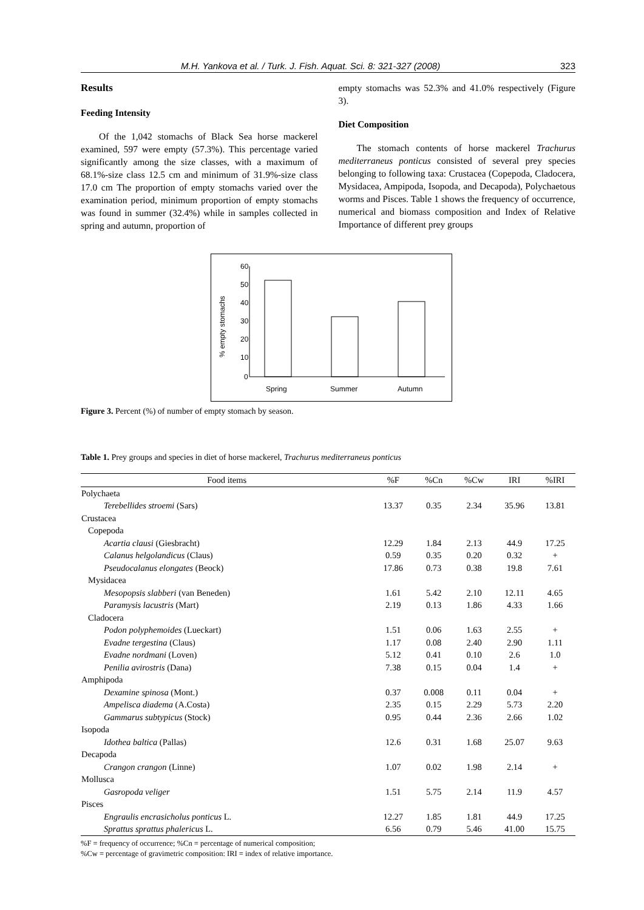M.H. Yankova et al. / Turk. J. Fish. Aquat. Sci. 8: 321-327 (2008) 323
Results
Feeding Intensity
Of the 1,042 stomachs of Black Sea horse mackerel examined, 597 were empty (57.3%). This percentage varied significantly among the size classes, with a maximum of 68.1%-size class 12.5 cm and minimum of 31.9%-size class 17.0 cm The proportion of empty stomachs varied over the examination period, minimum proportion of empty stomachs was found in summer (32.4%) while in samples collected in spring and autumn, proportion of
empty stomachs was 52.3% and 41.0% respectively (Figure 3).
Diet Composition
The stomach contents of horse mackerel Trachurus mediterraneus ponticus consisted of several prey species belonging to following taxa: Crustacea (Copepoda, Cladocera, Mysidacea, Ampipoda, Isopoda, and Decapoda), Polychaetous worms and Pisces. Table 1 shows the frequency of occurrence, numerical and biomass composition and Index of Relative Importance of different prey groups
% empty stomachs
60
50
40
30
20
10
0
Spring
Summer
Autumn
Figure 3. Percent (%) of number of empty stomach by season.
Table 1. Prey groups and species in diet of horse mackerel, Trachurus mediterraneus ponticus
| Food items | %F | %Cn | %Cw | IRI | %IRI |
| --- | --- | --- | --- | --- | --- |
| Polychaeta | | | | | |
| Terebellides stroemi (Sars) | 13.37 | 0.35 | 2.34 | 35.96 | 13.81 |
| Crustacea | | | | | |
| Copepoda | | | | | |
| Acartia clausi (Giesbracht) | 12.29 | 1.84 | 2.13 | 44.9 | 17.25 |
| Calanus helgolandicus (Claus) | 0.59 | 0.35 | 0.20 | 0.32 | + |
| Pseudocalanus elongates (Beock) | 17.86 | 0.73 | 0.38 | 19.8 | 7.61 |
| Mysidacea | | | | | |
| Mesopopsis slabberi (van Beneden) | 1.61 | 5.42 | 2.10 | 12.11 | 4.65 |
| Paramysis lacustris (Mart) | 2.19 | 0.13 | 1.86 | 4.33 | 1.66 |
| Cladocera | | | | | |
| Podon polyphemoides (Lueckart) | 1.51 | 0.06 | 1.63 | 2.55 | + |
| Evadne tergestina (Claus) | 1.17 | 0.08 | 2.40 | 2.90 | 1.11 |
| Evadne nordmani (Loven) | 5.12 | 0.41 | 0.10 | 2.6 | 1.0 |
| Penilia avirostris (Dana) | 7.38 | 0.15 | 0.04 | 1.4 | + |
| Amphipoda | | | | | |
| Dexamine spinosa (Mont.) | 0.37 | 0.008 | 0.11 | 0.04 | + |
| Ampelisca diadema (A.Costa) | 2.35 | 0.15 | 2.29 | 5.73 | 2.20 |
| Gammarus subtypicus (Stock) | 0.95 | 0.44 | 2.36 | 2.66 | 1.02 |
| Isopoda | | | | | |
| Idothea baltica (Pallas) | 12.6 | 0.31 | 1.68 | 25.07 | 9.63 |
| Decapoda | | | | | |
| Crangon crangon (Linne) | 1.07 | 0.02 | 1.98 | 2.14 | + |
| Mollusca | | | | | |
| Gasropoda veliger | 1.51 | 5.75 | 2.14 | 11.9 | 4.57 |
| Pisces | | | | | |
| Engraulis encrasicholus ponticus L. | 12.27 | 1.85 | 1.81 | 44.9 | 17.25 |
| Sprattus sprattus phalericus L. | 6.56 | 0.79 | 5.46 | 41.00 | 15.75 |
%F = frequency of occurrence; %Cn = percentage of numerical composition;
%Cw = percentage of gravimetric composition: IRI = index of relative importance.